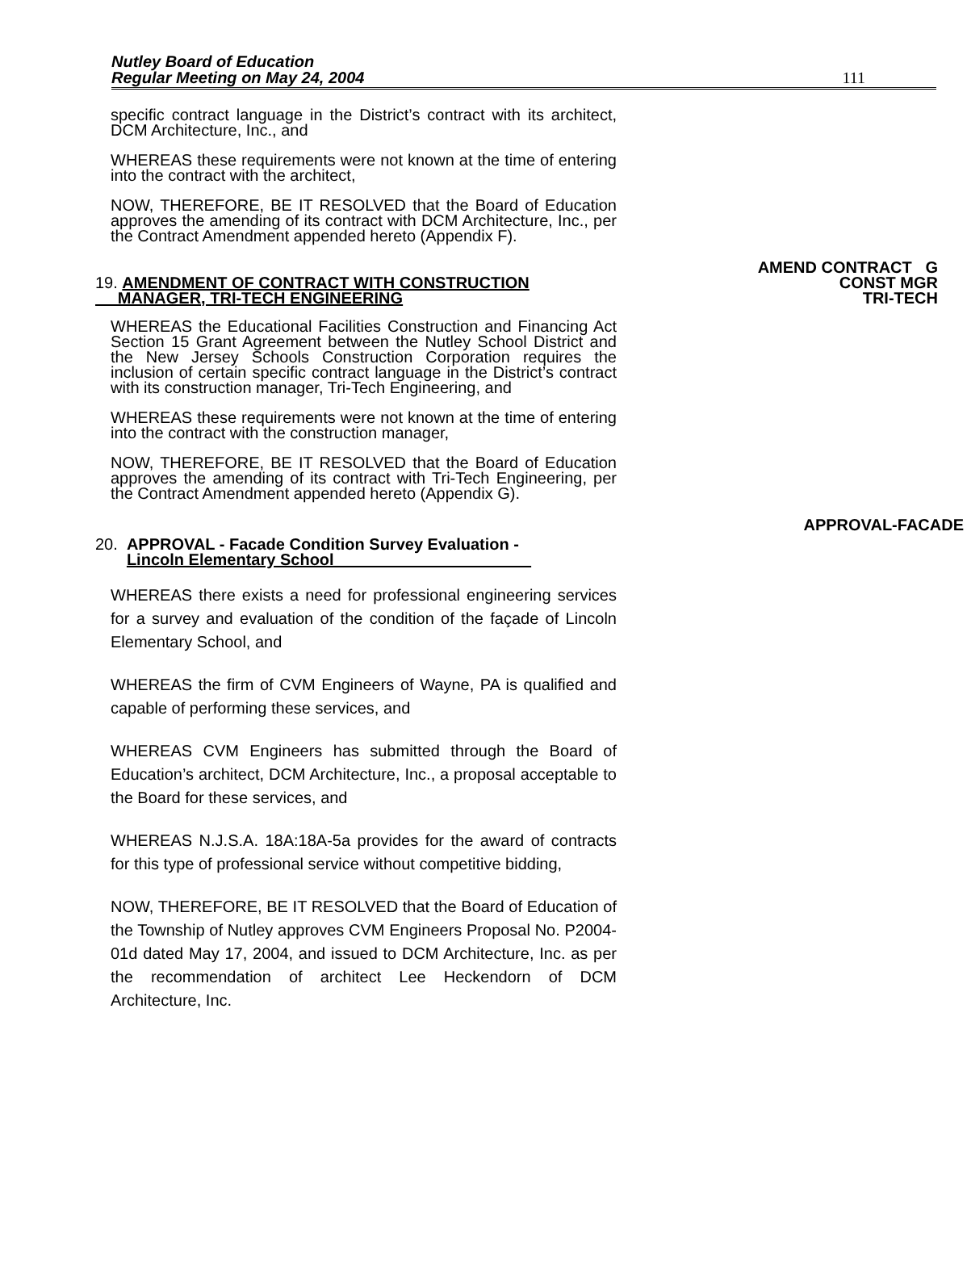Nutley Board of Education
Regular Meeting on May 24, 2004
111
specific contract language in the District’s contract with its architect, DCM Architecture, Inc., and
WHEREAS these requirements were not known at the time of entering into the contract with the architect,
NOW, THEREFORE, BE IT RESOLVED that the Board of Education approves the amending of its contract with DCM Architecture, Inc., per the Contract Amendment appended hereto (Appendix F).
19. AMENDMENT OF CONTRACT WITH CONSTRUCTION
MANAGER, TRI-TECH ENGINEERING
AMEND CONTRACT G
CONST MGR
TRI-TECH
WHEREAS the Educational Facilities Construction and Financing Act Section 15 Grant Agreement between the Nutley School District and the New Jersey Schools Construction Corporation requires the inclusion of certain specific contract language in the District’s contract with its construction manager, Tri-Tech Engineering, and
WHEREAS these requirements were not known at the time of entering into the contract with the construction manager,
NOW, THEREFORE, BE IT RESOLVED that the Board of Education approves the amending of its contract with Tri-Tech Engineering, per the Contract Amendment appended hereto (Appendix G).
20. APPROVAL - Facade Condition Survey Evaluation -
Lincoln Elementary School
APPROVAL-FACADE
WHEREAS there exists a need for professional engineering services for a survey and evaluation of the condition of the façade of Lincoln Elementary School, and
WHEREAS the firm of CVM Engineers of Wayne, PA is qualified and capable of performing these services, and
WHEREAS CVM Engineers has submitted through the Board of Education’s architect, DCM Architecture, Inc., a proposal acceptable to the Board for these services, and
WHEREAS N.J.S.A. 18A:18A-5a provides for the award of contracts for this type of professional service without competitive bidding,
NOW, THEREFORE, BE IT RESOLVED that the Board of Education of the Township of Nutley approves CVM Engineers Proposal No. P2004-01d dated May 17, 2004, and issued to DCM Architecture, Inc. as per the recommendation of architect Lee Heckendorn of DCM Architecture, Inc.